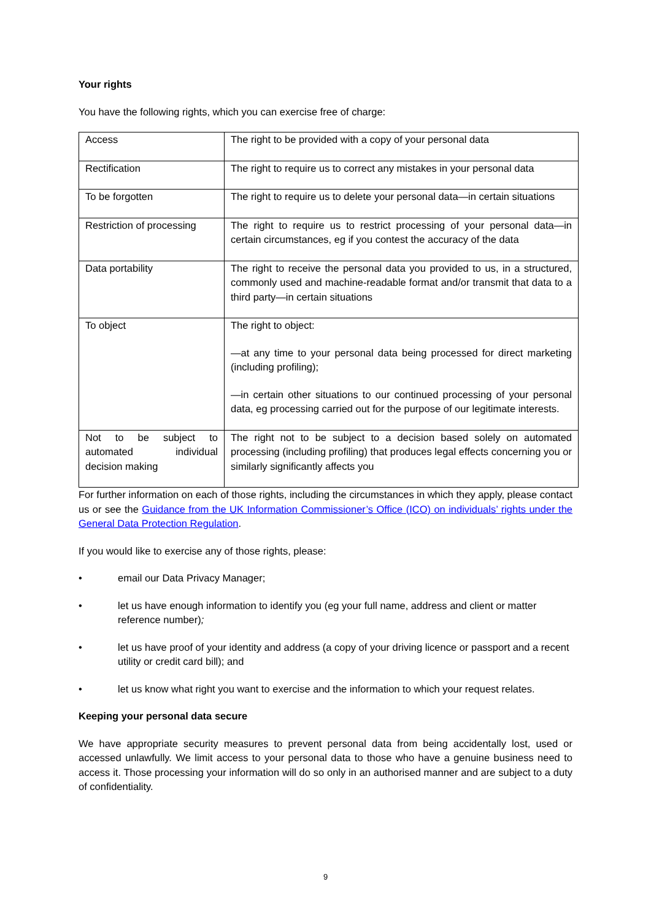Your rights
You have the following rights, which you can exercise free of charge:
| Access | The right to be provided with a copy of your personal data |
| Rectification | The right to require us to correct any mistakes in your personal data |
| To be forgotten | The right to require us to delete your personal data—in certain situations |
| Restriction of processing | The right to require us to restrict processing of your personal data—in certain circumstances, eg if you contest the accuracy of the data |
| Data portability | The right to receive the personal data you provided to us, in a structured, commonly used and machine-readable format and/or transmit that data to a third party—in certain situations |
| To object | The right to object: —at any time to your personal data being processed for direct marketing (including profiling); —in certain other situations to our continued processing of your personal data, eg processing carried out for the purpose of our legitimate interests. |
| Not to be subject to automated individual decision making | The right not to be subject to a decision based solely on automated processing (including profiling) that produces legal effects concerning you or similarly significantly affects you |
For further information on each of those rights, including the circumstances in which they apply, please contact us or see the Guidance from the UK Information Commissioner’s Office (ICO) on individuals’ rights under the General Data Protection Regulation.
If you would like to exercise any of those rights, please:
• email our Data Privacy Manager;
• let us have enough information to identify you (eg your full name, address and client or matter reference number);
• let us have proof of your identity and address (a copy of your driving licence or passport and a recent utility or credit card bill); and
• let us know what right you want to exercise and the information to which your request relates.
Keeping your personal data secure
We have appropriate security measures to prevent personal data from being accidentally lost, used or accessed unlawfully. We limit access to your personal data to those who have a genuine business need to access it. Those processing your information will do so only in an authorised manner and are subject to a duty of confidentiality.
9